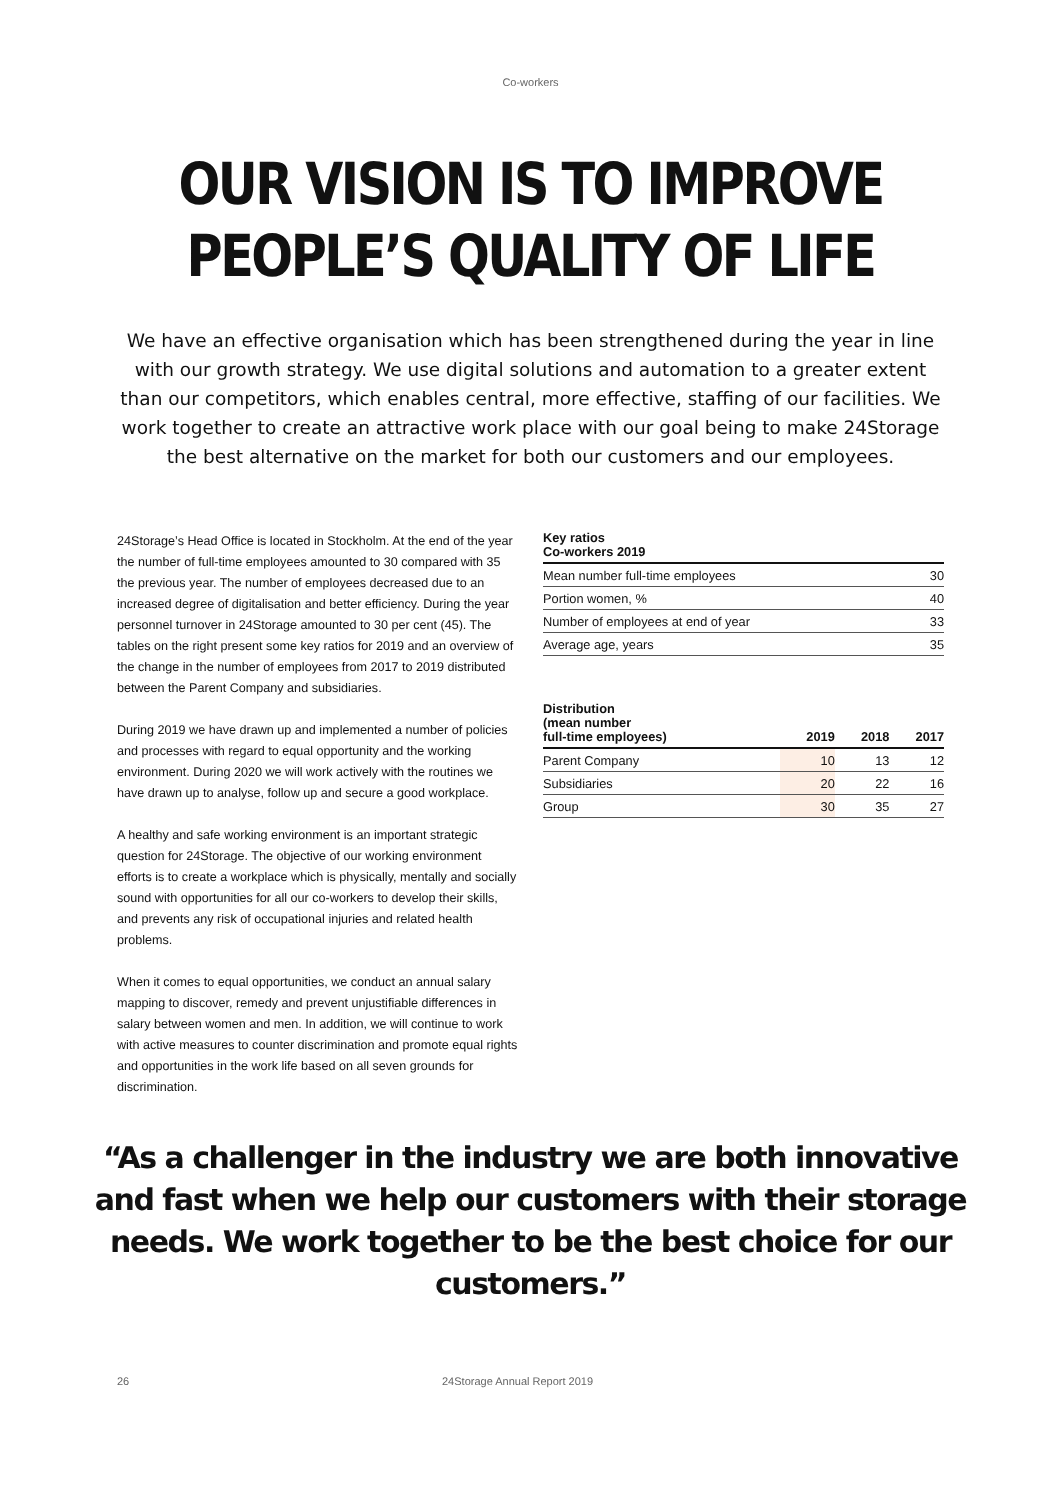Co-workers
OUR VISION IS TO IMPROVE
PEOPLE’S QUALITY OF LIFE
We have an effective organisation which has been strengthened during the year in line with our growth strategy. We use digital solutions and automation to a greater extent than our competitors, which enables central, more effective, staffing of our facilities. We work together to create an attractive work place with our goal being to make 24Storage the best alternative on the market for both our customers and our employees.
24Storage’s Head Office is located in Stockholm. At the end of the year the number of full-time employees amounted to 30 compared with 35 the previous year. The number of employees decreased due to an increased degree of digitalisation and better efficiency. During the year personnel turnover in 24Storage amounted to 30 per cent (45). The tables on the right present some key ratios for 2019 and an overview of the change in the number of employees from 2017 to 2019 distributed between the Parent Company and subsidiaries.
During 2019 we have drawn up and implemented a number of policies and processes with regard to equal opportunity and the working environment. During 2020 we will work actively with the routines we have drawn up to analyse, follow up and secure a good workplace.
A healthy and safe working environment is an important strategic question for 24Storage. The objective of our working environment efforts is to create a workplace which is physically, mentally and socially sound with opportunities for all our co-workers to develop their skills, and prevents any risk of occupational injuries and related health problems.
When it comes to equal opportunities, we conduct an annual salary mapping to discover, remedy and prevent unjustifiable differences in salary between women and men. In addition, we will continue to work with active measures to counter discrimination and promote equal rights and opportunities in the work life based on all seven grounds for discrimination.
| Key ratios Co-workers 2019 | |
| --- | --- |
| Mean number full-time employees | 30 |
| Portion women, % | 40 |
| Number of employees at end of year | 33 |
| Average age, years | 35 |
| Distribution (mean number full-time employees) | 2019 | 2018 | 2017 |
| --- | --- | --- | --- |
| Parent Company | 10 | 13 | 12 |
| Subsidiaries | 20 | 22 | 16 |
| Group | 30 | 35 | 27 |
“As a challenger in the industry we are both innovative and fast when we help our customers with their storage needs. We work together to be the best choice for our customers.”
26 24Storage Annual Report 2019